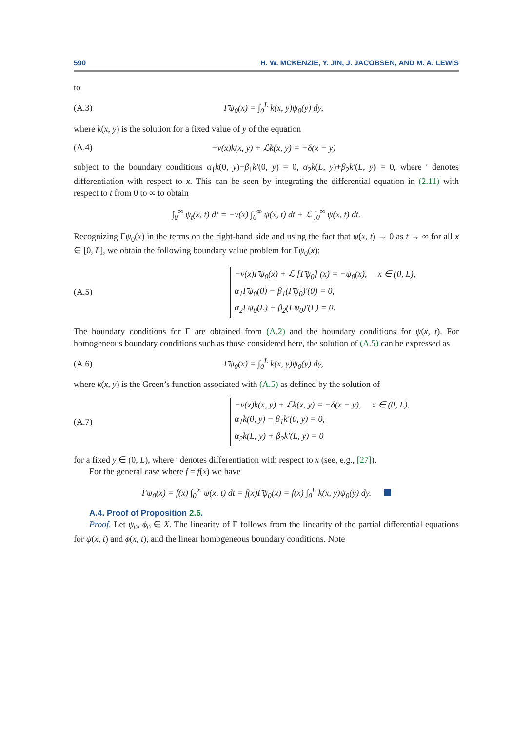590 H. W. MCKENZIE, Y. JIN, J. JACOBSEN, AND M. A. LEWIS
to
(A.3) Γ̄ψ<sub>0</sub>(x) = ∫<sub>0</sub><sup>L</sup> k(x, y)ψ<sub>0</sub>(y) dy,
where k(x, y) is the solution for a fixed value of y of the equation
(A.4) −v(x)k(x, y) + ℒk(x, y) = −δ(x − y)
subject to the boundary conditions α<sub>1</sub>k(0, y)−β<sub>1</sub>k′(0, y) = 0, α<sub>2</sub>k(L, y)+β<sub>2</sub>k′(L, y) = 0, where ′ denotes differentiation with respect to x. This can be seen by integrating the differential equation in (2.11) with respect to t from 0 to ∞ to obtain
∫<sub>0</sub><sup>∞</sup> ψ<sub>t</sub>(x, t) dt = −v(x) ∫<sub>0</sub><sup>∞</sup> ψ(x, t) dt + ℒ ∫<sub>0</sub><sup>∞</sup> ψ(x, t) dt.
Recognizing Γ̄ψ<sub>0</sub>(x) in the terms on the right-hand side and using the fact that ψ(x, t) → 0 as t → ∞ for all x ∈ [0, L], we obtain the following boundary value problem for Γ̄ψ<sub>0</sub>(x):
(A.5)
−v(x)Γ̄ψ<sub>0</sub>(x) + ℒ [Γ̄ψ<sub>0</sub>] (x) = −ψ<sub>0</sub>(x), x ∈ (0, L),
α<sub>1</sub>Γ̄ψ<sub>0</sub>(0) − β<sub>1</sub>(Γ̄ψ<sub>0</sub>)′(0) = 0,
α<sub>2</sub>Γ̄ψ<sub>0</sub>(L) + β<sub>2</sub>(Γ̄ψ<sub>0</sub>)′(L) = 0.
The boundary conditions for Γ̄ are obtained from (A.2) and the boundary conditions for ψ(x, t). For homogeneous boundary conditions such as those considered here, the solution of (A.5) can be expressed as
(A.6) Γ̄ψ<sub>0</sub>(x) = ∫<sub>0</sub><sup>L</sup> k(x, y)ψ<sub>0</sub>(y) dy,
where k(x, y) is the Green’s function associated with (A.5) as defined by the solution of
(A.7)
−v(x)k(x, y) + ℒk(x, y) = −δ(x − y), x ∈ (0, L),
α<sub>1</sub>k(0, y) − β<sub>1</sub>k′(0, y) = 0,
α<sub>2</sub>k(L, y) + β<sub>2</sub>k′(L, y) = 0
for a fixed y ∈ (0, L), where ′ denotes differentiation with respect to x (see, e.g., [27]).
For the general case where f = f(x) we have
Γψ<sub>0</sub>(x) = f(x) ∫<sub>0</sub><sup>∞</sup> ψ(x, t) dt = f(x)Γ̄ψ<sub>0</sub>(x) = f(x) ∫<sub>0</sub><sup>L</sup> k(x, y)ψ<sub>0</sub>(y) dy.
A.4. Proof of Proposition 2.6.
Proof. Let ψ<sub>0</sub>, ϕ<sub>0</sub> ∈ X. The linearity of Γ follows from the linearity of the partial differential equations for ψ(x, t) and ϕ(x, t), and the linear homogeneous boundary conditions. Note